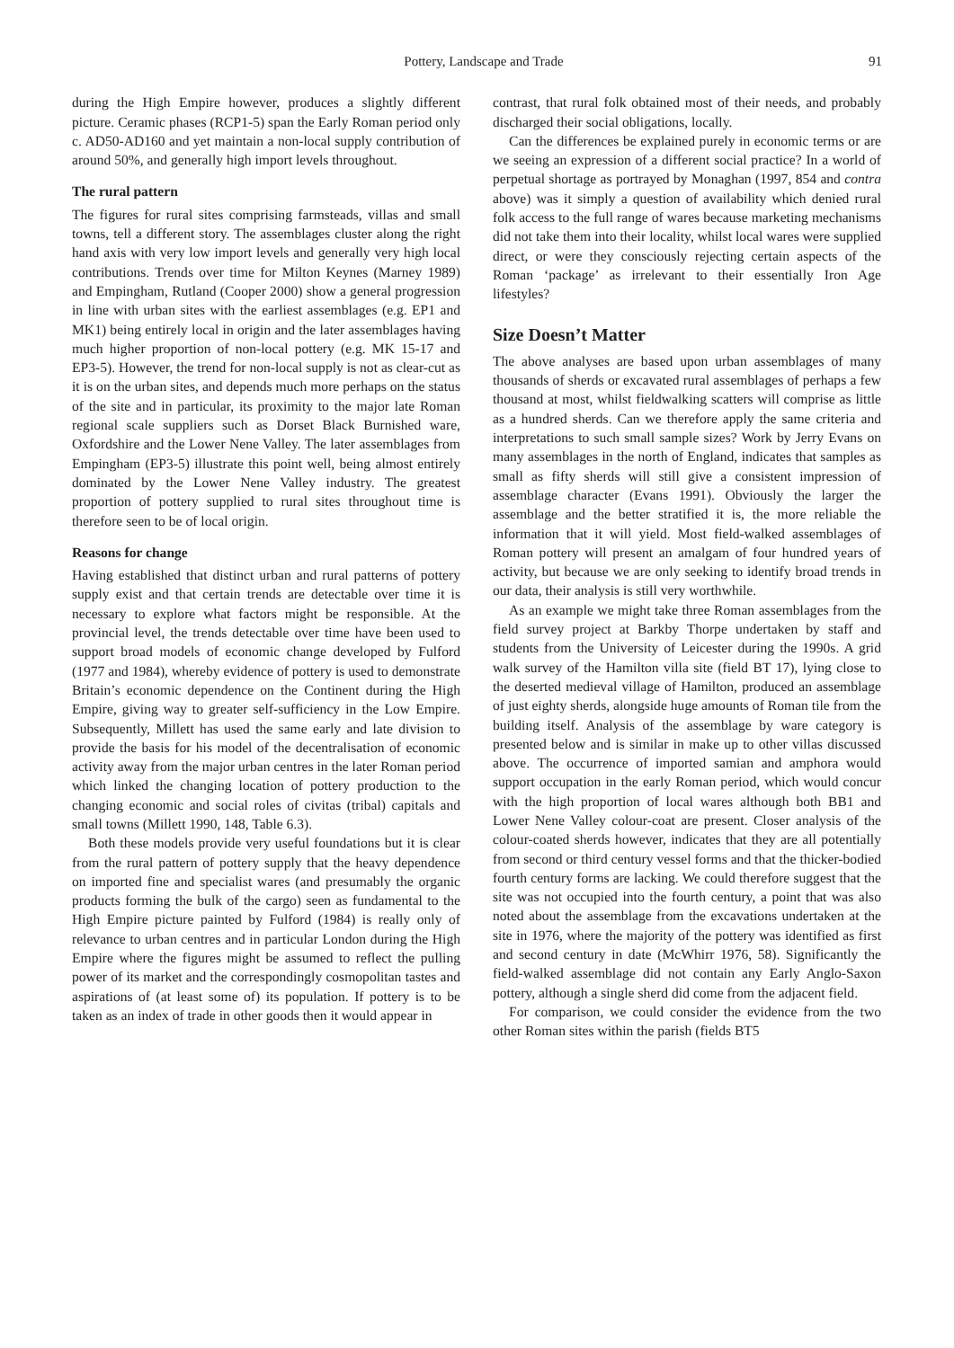Pottery, Landscape and Trade 91
during the High Empire however, produces a slightly different picture. Ceramic phases (RCP1-5) span the Early Roman period only c. AD50-AD160 and yet maintain a non-local supply contribution of around 50%, and generally high import levels throughout.
The rural pattern
The figures for rural sites comprising farmsteads, villas and small towns, tell a different story. The assemblages cluster along the right hand axis with very low import levels and generally very high local contributions. Trends over time for Milton Keynes (Marney 1989) and Empingham, Rutland (Cooper 2000) show a general progression in line with urban sites with the earliest assemblages (e.g. EP1 and MK1) being entirely local in origin and the later assemblages having much higher proportion of non-local pottery (e.g. MK 15-17 and EP3-5). However, the trend for non-local supply is not as clear-cut as it is on the urban sites, and depends much more perhaps on the status of the site and in particular, its proximity to the major late Roman regional scale suppliers such as Dorset Black Burnished ware, Oxfordshire and the Lower Nene Valley. The later assemblages from Empingham (EP3-5) illustrate this point well, being almost entirely dominated by the Lower Nene Valley industry. The greatest proportion of pottery supplied to rural sites throughout time is therefore seen to be of local origin.
Reasons for change
Having established that distinct urban and rural patterns of pottery supply exist and that certain trends are detectable over time it is necessary to explore what factors might be responsible. At the provincial level, the trends detectable over time have been used to support broad models of economic change developed by Fulford (1977 and 1984), whereby evidence of pottery is used to demonstrate Britain’s economic dependence on the Continent during the High Empire, giving way to greater self-sufficiency in the Low Empire. Subsequently, Millett has used the same early and late division to provide the basis for his model of the decentralisation of economic activity away from the major urban centres in the later Roman period which linked the changing location of pottery production to the changing economic and social roles of civitas (tribal) capitals and small towns (Millett 1990, 148, Table 6.3).
Both these models provide very useful foundations but it is clear from the rural pattern of pottery supply that the heavy dependence on imported fine and specialist wares (and presumably the organic products forming the bulk of the cargo) seen as fundamental to the High Empire picture painted by Fulford (1984) is really only of relevance to urban centres and in particular London during the High Empire where the figures might be assumed to reflect the pulling power of its market and the correspondingly cosmopolitan tastes and aspirations of (at least some of) its population. If pottery is to be taken as an index of trade in other goods then it would appear in
contrast, that rural folk obtained most of their needs, and probably discharged their social obligations, locally.
Can the differences be explained purely in economic terms or are we seeing an expression of a different social practice? In a world of perpetual shortage as portrayed by Monaghan (1997, 854 and contra above) was it simply a question of availability which denied rural folk access to the full range of wares because marketing mechanisms did not take them into their locality, whilst local wares were supplied direct, or were they consciously rejecting certain aspects of the Roman ‘package’ as irrelevant to their essentially Iron Age lifestyles?
Size Doesn’t Matter
The above analyses are based upon urban assemblages of many thousands of sherds or excavated rural assemblages of perhaps a few thousand at most, whilst fieldwalking scatters will comprise as little as a hundred sherds. Can we therefore apply the same criteria and interpretations to such small sample sizes? Work by Jerry Evans on many assemblages in the north of England, indicates that samples as small as fifty sherds will still give a consistent impression of assemblage character (Evans 1991). Obviously the larger the assemblage and the better stratified it is, the more reliable the information that it will yield. Most field-walked assemblages of Roman pottery will present an amalgam of four hundred years of activity, but because we are only seeking to identify broad trends in our data, their analysis is still very worthwhile.
As an example we might take three Roman assemblages from the field survey project at Barkby Thorpe undertaken by staff and students from the University of Leicester during the 1990s. A grid walk survey of the Hamilton villa site (field BT 17), lying close to the deserted medieval village of Hamilton, produced an assemblage of just eighty sherds, alongside huge amounts of Roman tile from the building itself. Analysis of the assemblage by ware category is presented below and is similar in make up to other villas discussed above. The occurrence of imported samian and amphora would support occupation in the early Roman period, which would concur with the high proportion of local wares although both BB1 and Lower Nene Valley colour-coat are present. Closer analysis of the colour-coated sherds however, indicates that they are all potentially from second or third century vessel forms and that the thicker-bodied fourth century forms are lacking. We could therefore suggest that the site was not occupied into the fourth century, a point that was also noted about the assemblage from the excavations undertaken at the site in 1976, where the majority of the pottery was identified as first and second century in date (McWhirr 1976, 58). Significantly the field-walked assemblage did not contain any Early Anglo-Saxon pottery, although a single sherd did come from the adjacent field.
For comparison, we could consider the evidence from the two other Roman sites within the parish (fields BT5